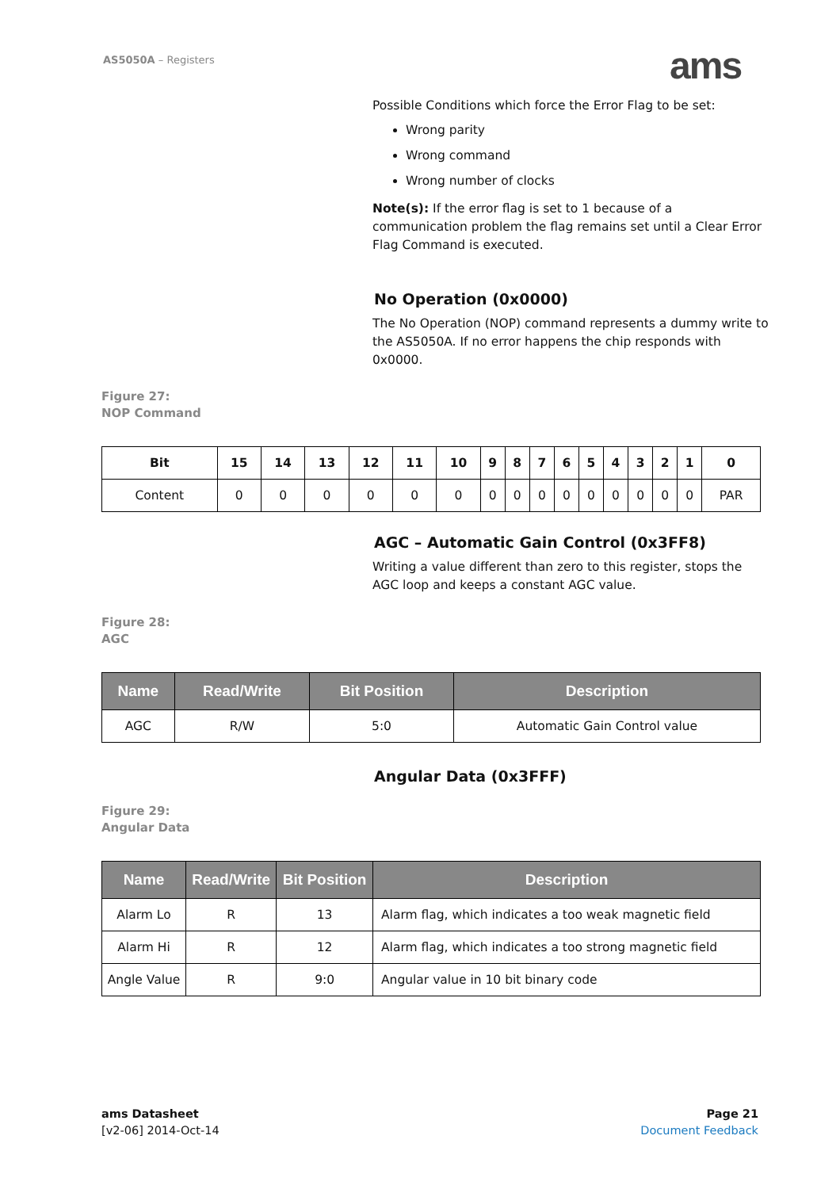AS5050A – Registers ams
Possible Conditions which force the Error Flag to be set:
Wrong parity
Wrong command
Wrong number of clocks
Note(s): If the error flag is set to 1 because of a communication problem the flag remains set until a Clear Error Flag Command is executed.
No Operation (0x0000)
The No Operation (NOP) command represents a dummy write to the AS5050A. If no error happens the chip responds with 0x0000.
Figure 27:
NOP Command
| Bit | 15 | 14 | 13 | 12 | 11 | 10 | 9 | 8 | 7 | 6 | 5 | 4 | 3 | 2 | 1 | 0 |
| --- | --- | --- | --- | --- | --- | --- | --- | --- | --- | --- | --- | --- | --- | --- | --- | --- |
| Content | 0 | 0 | 0 | 0 | 0 | 0 | 0 | 0 | 0 | 0 | 0 | 0 | 0 | 0 | 0 | PAR |
AGC – Automatic Gain Control (0x3FF8)
Writing a value different than zero to this register, stops the AGC loop and keeps a constant AGC value.
Figure 28:
AGC
| Name | Read/Write | Bit Position | Description |
| --- | --- | --- | --- |
| AGC | R/W | 5:0 | Automatic Gain Control value |
Angular Data (0x3FFF)
Figure 29:
Angular Data
| Name | Read/Write | Bit Position | Description |
| --- | --- | --- | --- |
| Alarm Lo | R | 13 | Alarm flag, which indicates a too weak magnetic field |
| Alarm Hi | R | 12 | Alarm flag, which indicates a too strong magnetic field |
| Angle Value | R | 9:0 | Angular value in 10 bit binary code |
ams Datasheet
[v2-06] 2014-Oct-14
Page 21
Document Feedback